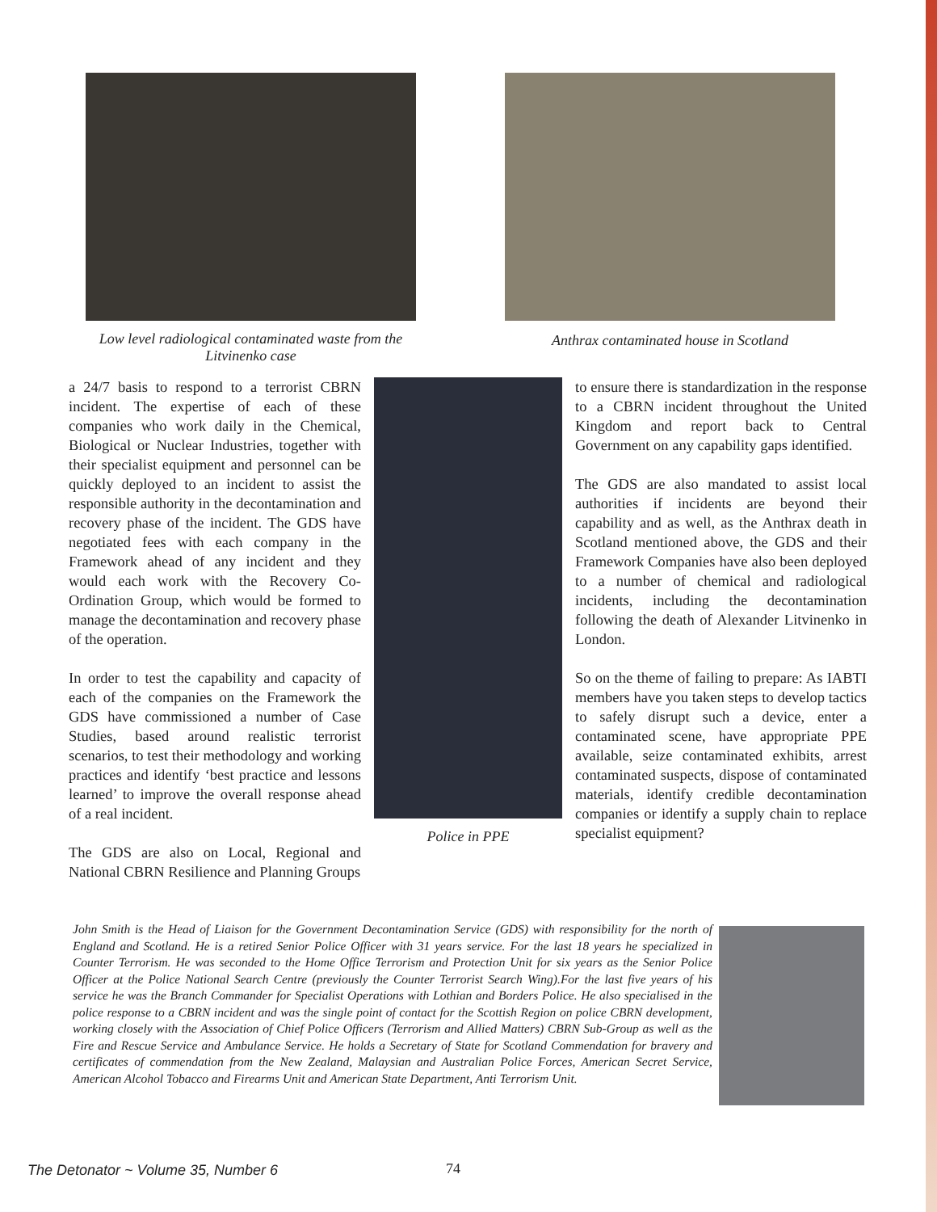Low level radiological contaminated waste from the Litvinenko case
Anthrax contaminated house in Scotland
a 24/7 basis to respond to a terrorist CBRN incident. The expertise of each of these companies who work daily in the Chemical, Biological or Nuclear Industries, together with their specialist equipment and personnel can be quickly deployed to an incident to assist the responsible authority in the decontamination and recovery phase of the incident. The GDS have negotiated fees with each company in the Framework ahead of any incident and they would each work with the Recovery Co-Ordination Group, which would be formed to manage the decontamination and recovery phase of the operation.
In order to test the capability and capacity of each of the companies on the Framework the GDS have commissioned a number of Case Studies, based around realistic terrorist scenarios, to test their methodology and working practices and identify ‘best practice and lessons learned’ to improve the overall response ahead of a real incident.
The GDS are also on Local, Regional and National CBRN Resilience and Planning Groups
Police in PPE
to ensure there is standardization in the response to a CBRN incident throughout the United Kingdom and report back to Central Government on any capability gaps identified.
The GDS are also mandated to assist local authorities if incidents are beyond their capability and as well, as the Anthrax death in Scotland mentioned above, the GDS and their Framework Companies have also been deployed to a number of chemical and radiological incidents, including the decontamination following the death of Alexander Litvinenko in London.
So on the theme of failing to prepare: As IABTI members have you taken steps to develop tactics to safely disrupt such a device, enter a contaminated scene, have appropriate PPE available, seize contaminated exhibits, arrest contaminated suspects, dispose of contaminated materials, identify credible decontamination companies or identify a supply chain to replace specialist equipment?
John Smith is the Head of Liaison for the Government Decontamination Service (GDS) with responsibility for the north of England and Scotland. He is a retired Senior Police Officer with 31 years service. For the last 18 years he specialized in Counter Terrorism. He was seconded to the Home Office Terrorism and Protection Unit for six years as the Senior Police Officer at the Police National Search Centre (previously the Counter Terrorist Search Wing).For the last five years of his service he was the Branch Commander for Specialist Operations with Lothian and Borders Police. He also specialised in the police response to a CBRN incident and was the single point of contact for the Scottish Region on police CBRN development, working closely with the Association of Chief Police Officers (Terrorism and Allied Matters) CBRN Sub-Group as well as the Fire and Rescue Service and Ambulance Service. He holds a Secretary of State for Scotland Commendation for bravery and certificates of commendation from the New Zealand, Malaysian and Australian Police Forces, American Secret Service, American Alcohol Tobacco and Firearms Unit and American State Department, Anti Terrorism Unit.
The Detonator ~ Volume 35, Number 6
74